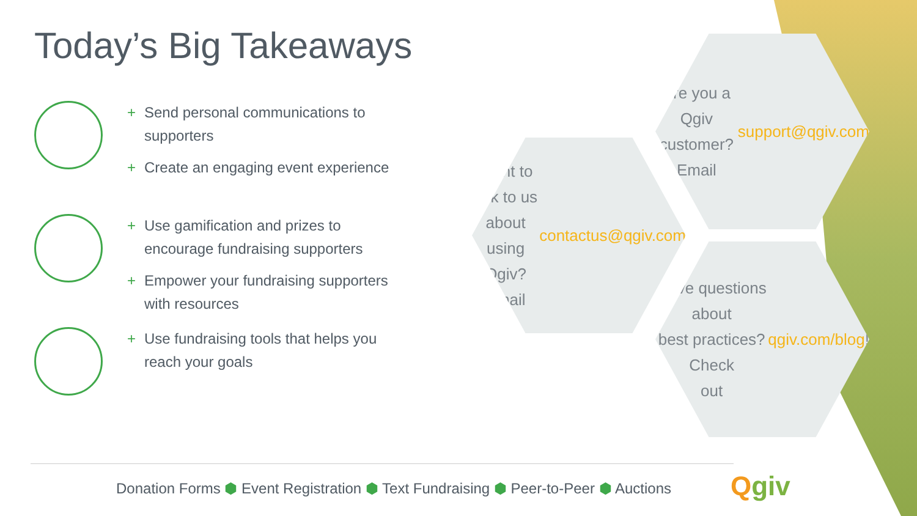Today’s Big Takeaways
+ Send personal communications to supporters
+ Create an engaging event experience
+ Use gamification and prizes to encourage fundraising supporters
+ Empower your fundraising supporters with resources
+ Use fundraising tools that helps you reach your goals
Are you a Qgiv
customer? Email
support@qgiv.com
Want to talk to us about
using Qgiv? Email
contactus@qgiv.com
Have questions about
best practices? Check
out qgiv.com/blog!
Donation Forms ⬢ Event Registration ⬢ Text Fundraising ⬢ Peer-to-Peer ⬢ Auctions
Qgiv